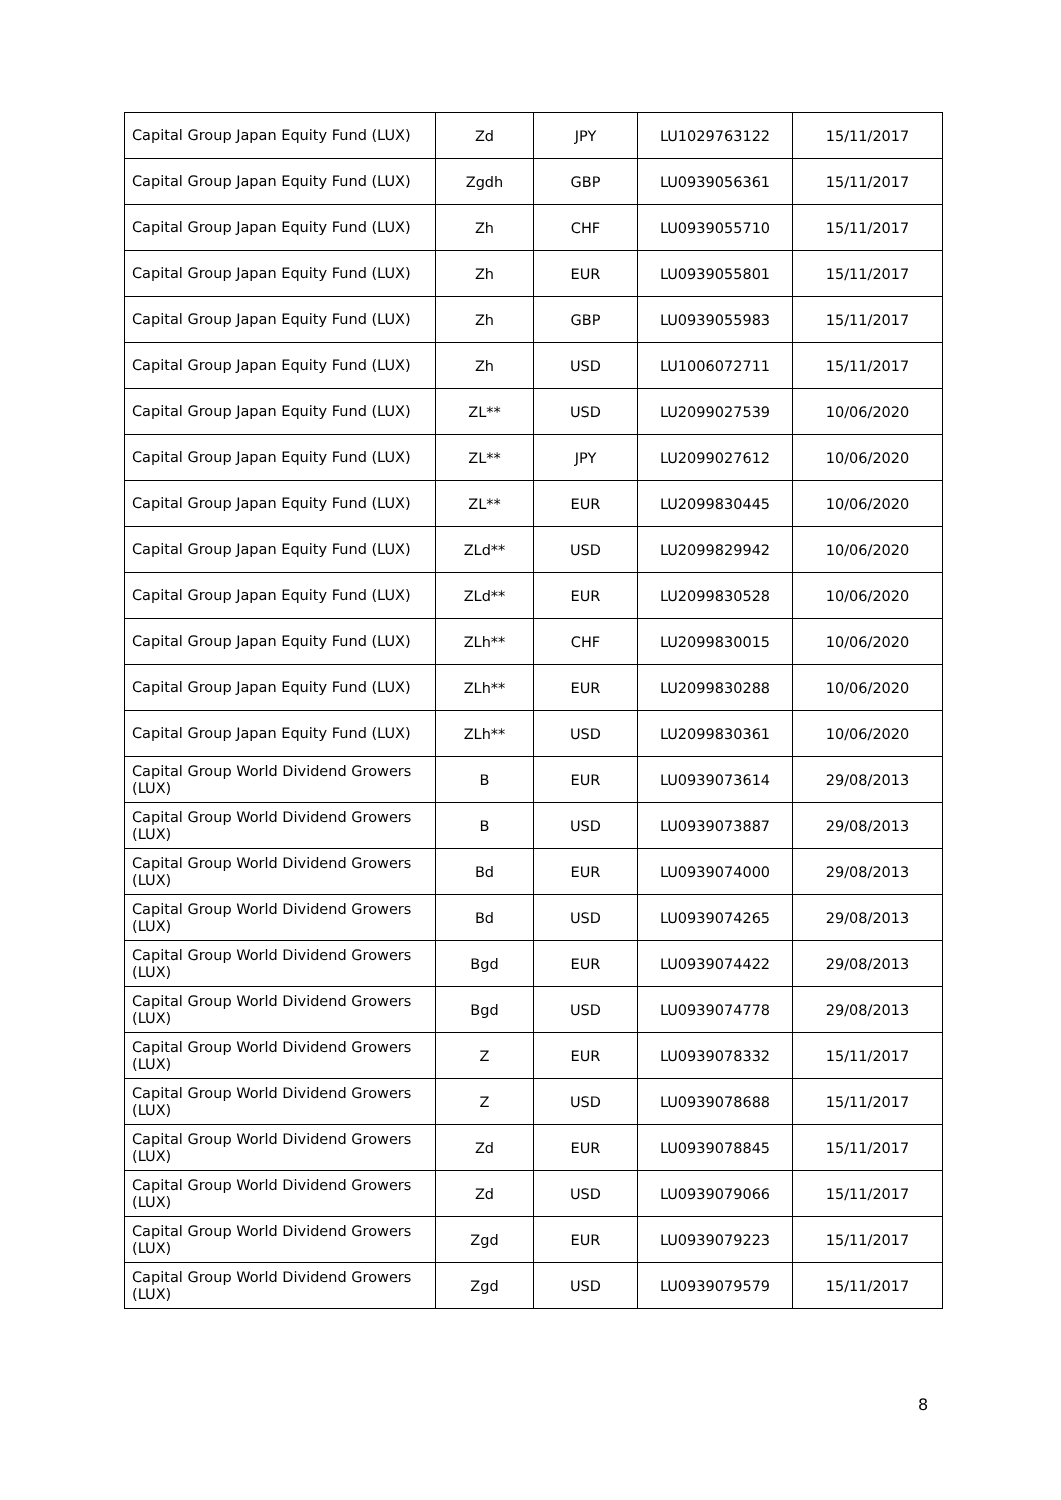| Capital Group Japan Equity Fund (LUX) | Zd | JPY | LU1029763122 | 15/11/2017 |
| Capital Group Japan Equity Fund (LUX) | Zgdh | GBP | LU0939056361 | 15/11/2017 |
| Capital Group Japan Equity Fund (LUX) | Zh | CHF | LU0939055710 | 15/11/2017 |
| Capital Group Japan Equity Fund (LUX) | Zh | EUR | LU0939055801 | 15/11/2017 |
| Capital Group Japan Equity Fund (LUX) | Zh | GBP | LU0939055983 | 15/11/2017 |
| Capital Group Japan Equity Fund (LUX) | Zh | USD | LU1006072711 | 15/11/2017 |
| Capital Group Japan Equity Fund (LUX) | ZL** | USD | LU2099027539 | 10/06/2020 |
| Capital Group Japan Equity Fund (LUX) | ZL** | JPY | LU2099027612 | 10/06/2020 |
| Capital Group Japan Equity Fund (LUX) | ZL** | EUR | LU2099830445 | 10/06/2020 |
| Capital Group Japan Equity Fund (LUX) | ZLd** | USD | LU2099829942 | 10/06/2020 |
| Capital Group Japan Equity Fund (LUX) | ZLd** | EUR | LU2099830528 | 10/06/2020 |
| Capital Group Japan Equity Fund (LUX) | ZLh** | CHF | LU2099830015 | 10/06/2020 |
| Capital Group Japan Equity Fund (LUX) | ZLh** | EUR | LU2099830288 | 10/06/2020 |
| Capital Group Japan Equity Fund (LUX) | ZLh** | USD | LU2099830361 | 10/06/2020 |
| Capital Group World Dividend Growers (LUX) | B | EUR | LU0939073614 | 29/08/2013 |
| Capital Group World Dividend Growers (LUX) | B | USD | LU0939073887 | 29/08/2013 |
| Capital Group World Dividend Growers (LUX) | Bd | EUR | LU0939074000 | 29/08/2013 |
| Capital Group World Dividend Growers (LUX) | Bd | USD | LU0939074265 | 29/08/2013 |
| Capital Group World Dividend Growers (LUX) | Bgd | EUR | LU0939074422 | 29/08/2013 |
| Capital Group World Dividend Growers (LUX) | Bgd | USD | LU0939074778 | 29/08/2013 |
| Capital Group World Dividend Growers (LUX) | Z | EUR | LU0939078332 | 15/11/2017 |
| Capital Group World Dividend Growers (LUX) | Z | USD | LU0939078688 | 15/11/2017 |
| Capital Group World Dividend Growers (LUX) | Zd | EUR | LU0939078845 | 15/11/2017 |
| Capital Group World Dividend Growers (LUX) | Zd | USD | LU0939079066 | 15/11/2017 |
| Capital Group World Dividend Growers (LUX) | Zgd | EUR | LU0939079223 | 15/11/2017 |
| Capital Group World Dividend Growers (LUX) | Zgd | USD | LU0939079579 | 15/11/2017 |
8